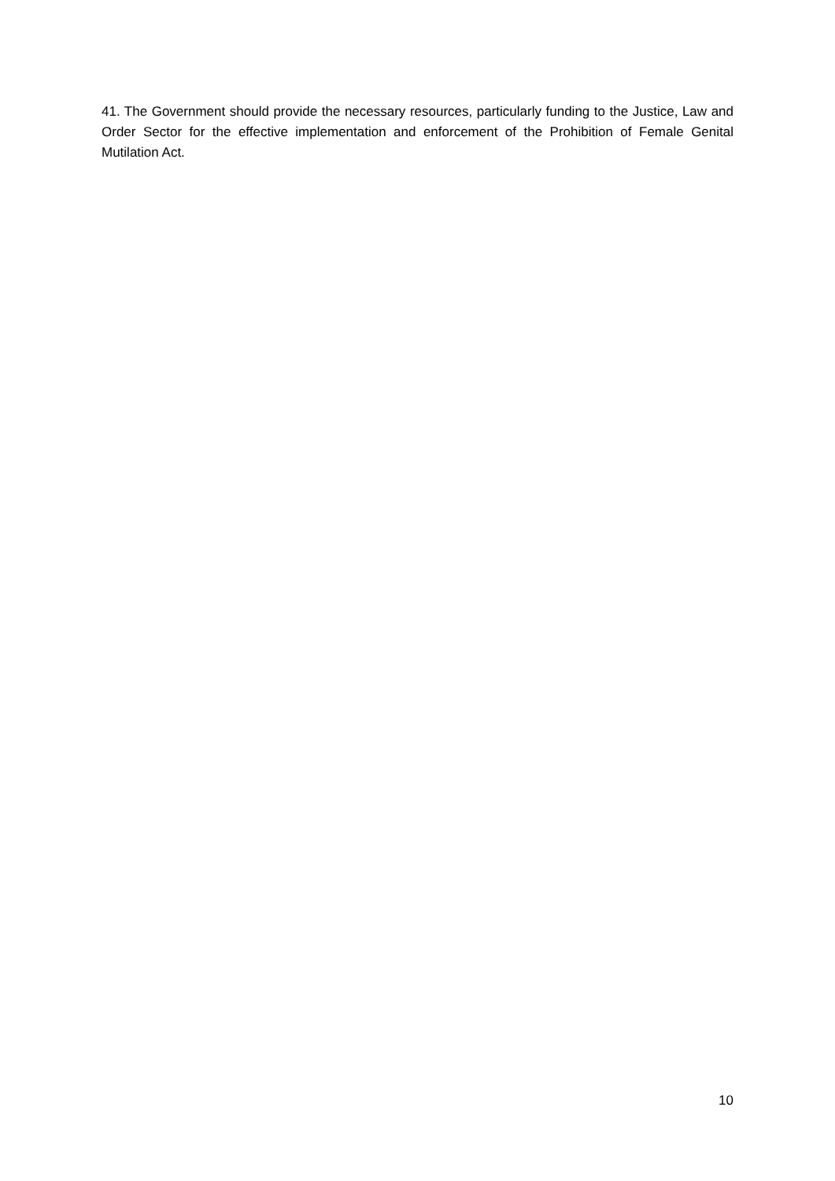41. The Government should provide the necessary resources, particularly funding to the Justice, Law and Order Sector for the effective implementation and enforcement of the Prohibition of Female Genital Mutilation Act.
10